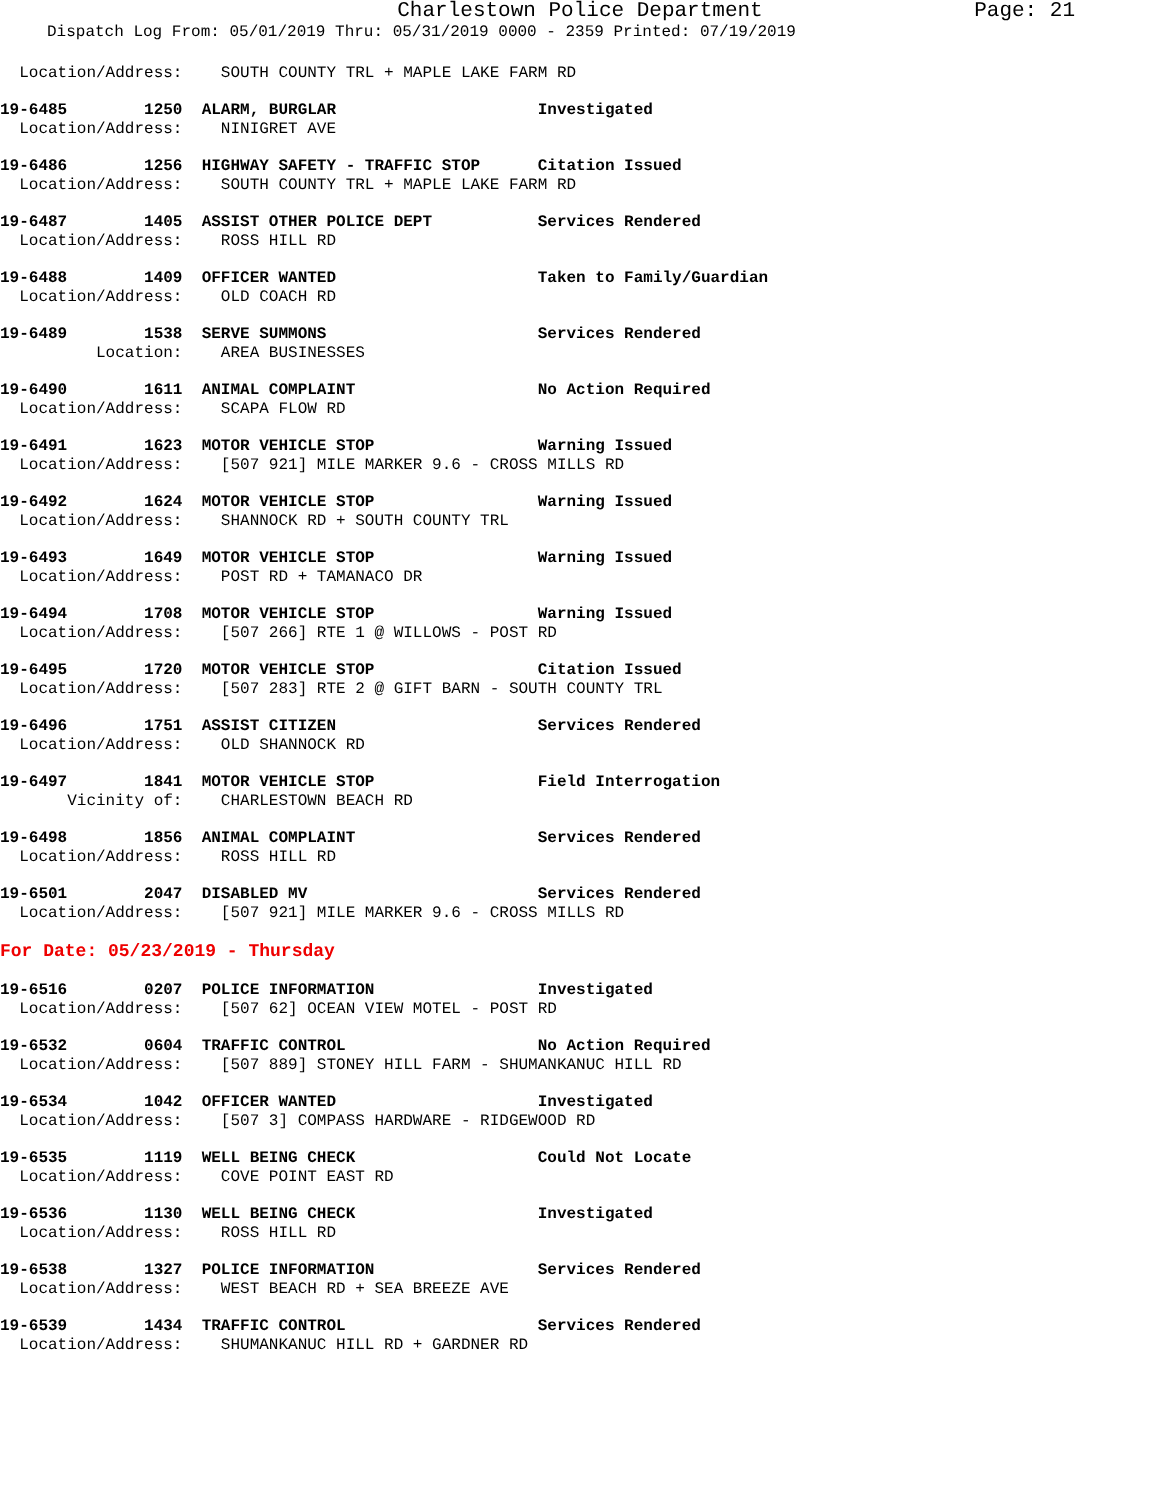Charlestown Police Department Page: 21
Dispatch Log From: 05/01/2019 Thru: 05/31/2019 0000 - 2359 Printed: 07/19/2019
  Location/Address:    SOUTH COUNTY TRL + MAPLE LAKE FARM RD
19-6485        1250  ALARM, BURGLAR                     Investigated
  Location/Address:    NINIGRET AVE
19-6486        1256  HIGHWAY SAFETY - TRAFFIC STOP      Citation Issued
  Location/Address:    SOUTH COUNTY TRL + MAPLE LAKE FARM RD
19-6487        1405  ASSIST OTHER POLICE DEPT           Services Rendered
  Location/Address:    ROSS HILL RD
19-6488        1409  OFFICER WANTED                     Taken to Family/Guardian
  Location/Address:    OLD COACH RD
19-6489        1538  SERVE SUMMONS                      Services Rendered
          Location:    AREA BUSINESSES
19-6490        1611  ANIMAL COMPLAINT                   No Action Required
  Location/Address:    SCAPA FLOW RD
19-6491        1623  MOTOR VEHICLE STOP                 Warning Issued
  Location/Address:    [507 921] MILE MARKER 9.6 - CROSS MILLS RD
19-6492        1624  MOTOR VEHICLE STOP                 Warning Issued
  Location/Address:    SHANNOCK RD + SOUTH COUNTY TRL
19-6493        1649  MOTOR VEHICLE STOP                 Warning Issued
  Location/Address:    POST RD + TAMANACO DR
19-6494        1708  MOTOR VEHICLE STOP                 Warning Issued
  Location/Address:    [507 266] RTE 1 @ WILLOWS - POST RD
19-6495        1720  MOTOR VEHICLE STOP                 Citation Issued
  Location/Address:    [507 283] RTE 2 @ GIFT BARN - SOUTH COUNTY TRL
19-6496        1751  ASSIST CITIZEN                     Services Rendered
  Location/Address:    OLD SHANNOCK RD
19-6497        1841  MOTOR VEHICLE STOP                 Field Interrogation
       Vicinity of:    CHARLESTOWN BEACH RD
19-6498        1856  ANIMAL COMPLAINT                   Services Rendered
  Location/Address:    ROSS HILL RD
19-6501        2047  DISABLED MV                        Services Rendered
  Location/Address:    [507 921] MILE MARKER 9.6 - CROSS MILLS RD
For Date: 05/23/2019 - Thursday
19-6516        0207  POLICE INFORMATION                 Investigated
  Location/Address:    [507 62] OCEAN VIEW MOTEL - POST RD
19-6532        0604  TRAFFIC CONTROL                    No Action Required
  Location/Address:    [507 889] STONEY HILL FARM - SHUMANKANUC HILL RD
19-6534        1042  OFFICER WANTED                     Investigated
  Location/Address:    [507 3] COMPASS HARDWARE - RIDGEWOOD RD
19-6535        1119  WELL BEING CHECK                   Could Not Locate
  Location/Address:    COVE POINT EAST RD
19-6536        1130  WELL BEING CHECK                   Investigated
  Location/Address:    ROSS HILL RD
19-6538        1327  POLICE INFORMATION                 Services Rendered
  Location/Address:    WEST BEACH RD + SEA BREEZE AVE
19-6539        1434  TRAFFIC CONTROL                    Services Rendered
  Location/Address:    SHUMANKANUC HILL RD + GARDNER RD